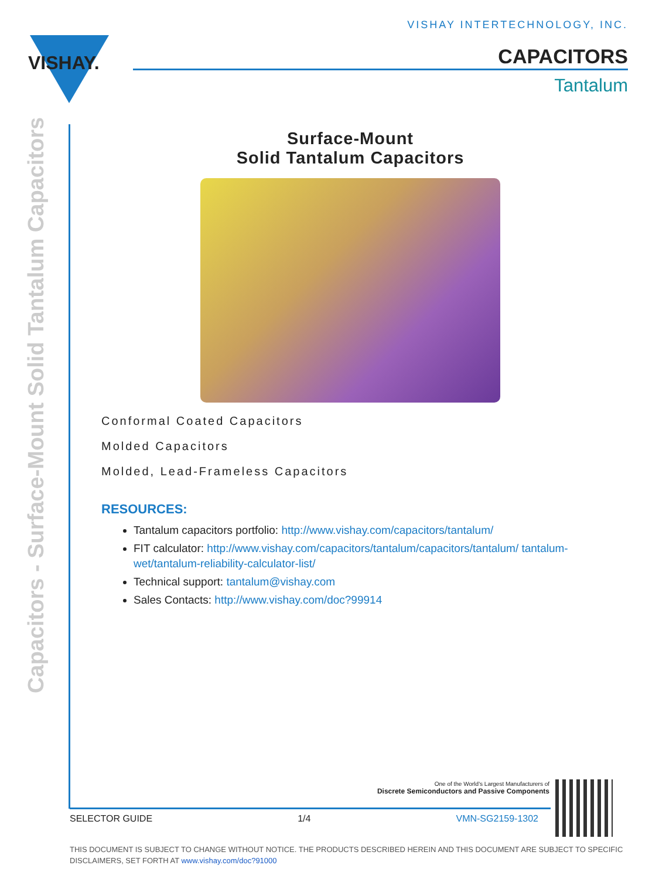VISHAY.
VISHAY INTERTECHNOLOGY, INC.
CAPACITORS
Tantalum
Capacitors - Surface-Mount Solid Tantalum Capacitors
Surface-Mount
Solid Tantalum Capacitors
Conformal Coated Capacitors
Molded Capacitors
Molded, Lead-Frameless Capacitors
RESOURCES:
Tantalum capacitors portfolio: http://www.vishay.com/capacitors/tantalum/
FIT calculator: http://www.vishay.com/capacitors/tantalum/capacitors/tantalum/ tantalum-wet/tantalum-reliability-calculator-list/
Technical support: tantalum@vishay.com
Sales Contacts: http://www.vishay.com/doc?99914
One of the World's Largest Manufacturers of
Discrete Semiconductors and Passive Components
SELECTOR GUIDE 1/4 VMN-SG2159-1302
THIS DOCUMENT IS SUBJECT TO CHANGE WITHOUT NOTICE. THE PRODUCTS DESCRIBED HEREIN AND THIS DOCUMENT ARE SUBJECT TO SPECIFIC DISCLAIMERS, SET FORTH AT www.vishay.com/doc?91000